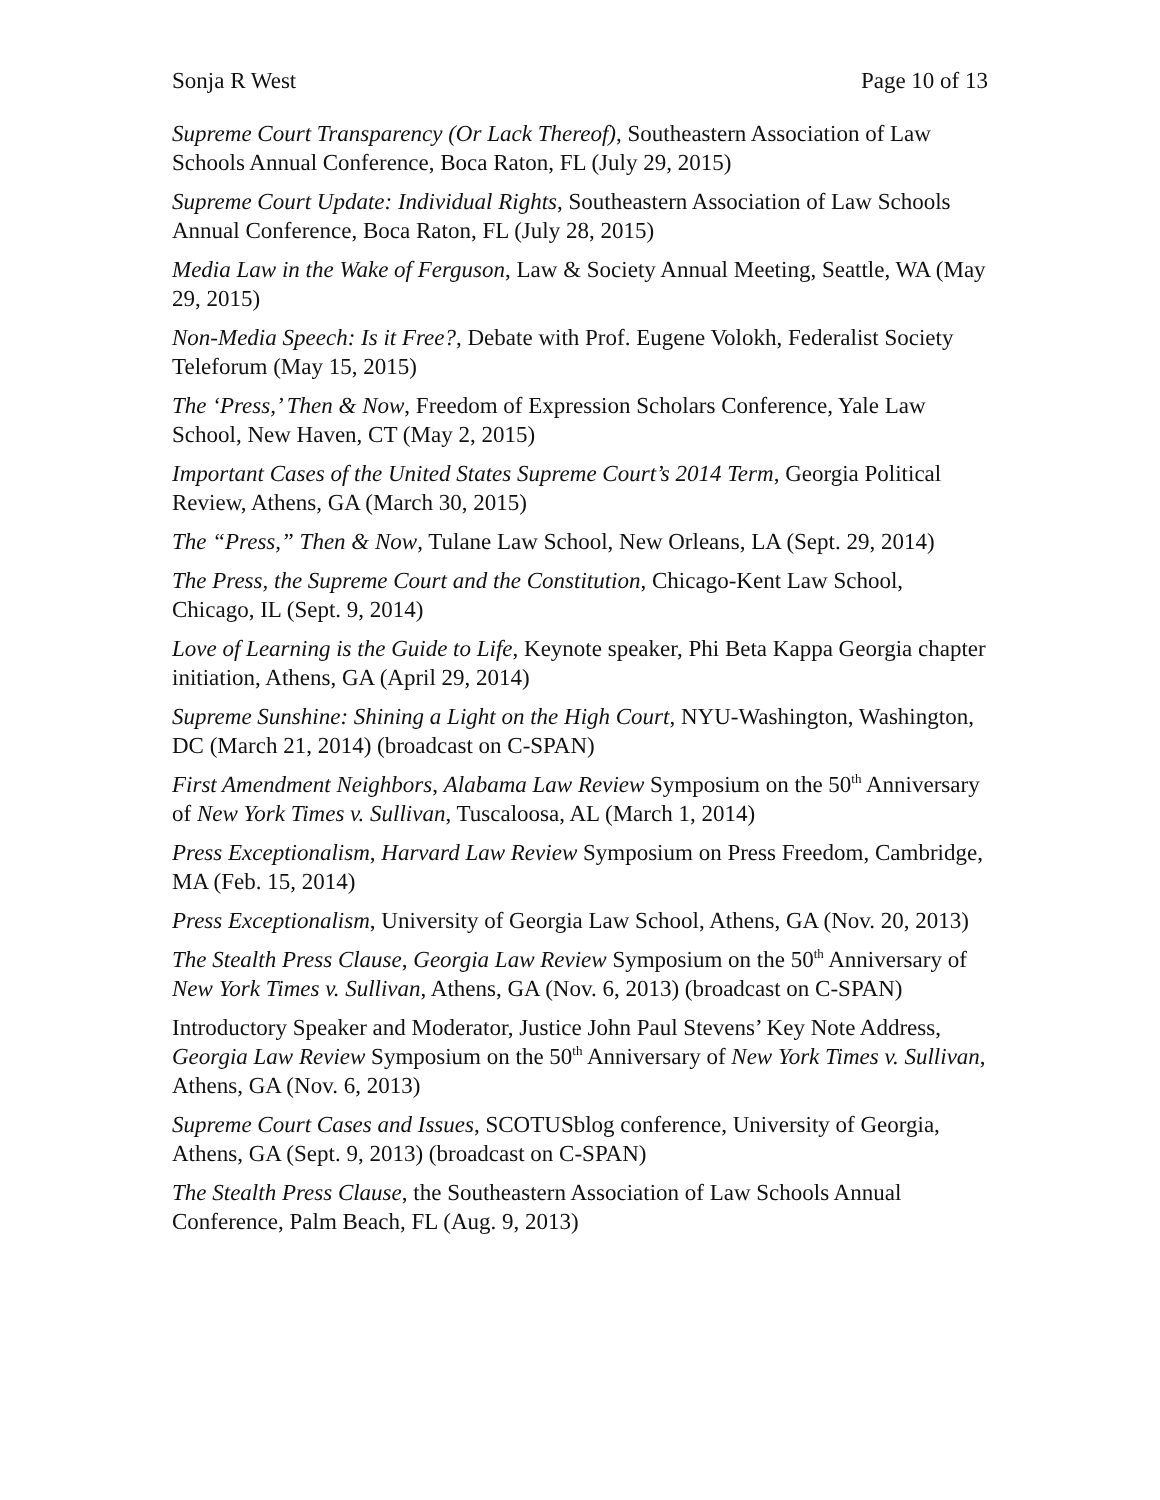Sonja R West Page 10 of 13
Supreme Court Transparency (Or Lack Thereof), Southeastern Association of Law Schools Annual Conference, Boca Raton, FL (July 29, 2015)
Supreme Court Update: Individual Rights, Southeastern Association of Law Schools Annual Conference, Boca Raton, FL (July 28, 2015)
Media Law in the Wake of Ferguson, Law & Society Annual Meeting, Seattle, WA (May 29, 2015)
Non-Media Speech: Is it Free?, Debate with Prof. Eugene Volokh, Federalist Society Teleforum (May 15, 2015)
The ‘Press,’ Then & Now, Freedom of Expression Scholars Conference, Yale Law School, New Haven, CT (May 2, 2015)
Important Cases of the United States Supreme Court’s 2014 Term, Georgia Political Review, Athens, GA (March 30, 2015)
The “Press,” Then & Now, Tulane Law School, New Orleans, LA (Sept. 29, 2014)
The Press, the Supreme Court and the Constitution, Chicago-Kent Law School, Chicago, IL (Sept. 9, 2014)
Love of Learning is the Guide to Life, Keynote speaker, Phi Beta Kappa Georgia chapter initiation, Athens, GA (April 29, 2014)
Supreme Sunshine: Shining a Light on the High Court, NYU-Washington, Washington, DC (March 21, 2014) (broadcast on C-SPAN)
First Amendment Neighbors, Alabama Law Review Symposium on the 50<sup>th</sup> Anniversary of New York Times v. Sullivan, Tuscaloosa, AL (March 1, 2014)
Press Exceptionalism, Harvard Law Review Symposium on Press Freedom, Cambridge, MA (Feb. 15, 2014)
Press Exceptionalism, University of Georgia Law School, Athens, GA (Nov. 20, 2013)
The Stealth Press Clause, Georgia Law Review Symposium on the 50<sup>th</sup> Anniversary of New York Times v. Sullivan, Athens, GA (Nov. 6, 2013) (broadcast on C-SPAN)
Introductory Speaker and Moderator, Justice John Paul Stevens’ Key Note Address, Georgia Law Review Symposium on the 50<sup>th</sup> Anniversary of New York Times v. Sullivan, Athens, GA (Nov. 6, 2013)
Supreme Court Cases and Issues, SCOTUSblog conference, University of Georgia, Athens, GA (Sept. 9, 2013) (broadcast on C-SPAN)
The Stealth Press Clause, the Southeastern Association of Law Schools Annual Conference, Palm Beach, FL (Aug. 9, 2013)